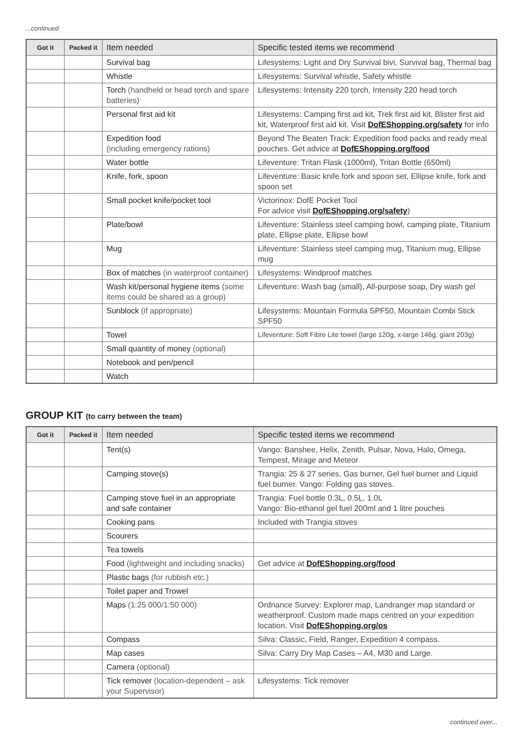...continued
| Got it | Packed it | Item needed | Specific tested items we recommend |
| --- | --- | --- | --- |
| | | Survival bag | Lifesystems: Light and Dry Survival bivi, Survival bag, Thermal bag |
| | | Whistle | Lifesystems: Survival whistle, Safety whistle |
| | | Torch (handheld or head torch and spare batteries) | Lifesystems: Intensity 220 torch, Intensity 220 head torch |
| | | Personal first aid kit | Lifesystems: Camping first aid kit, Trek first aid kit, Blister first aid kit, Waterproof first aid kit. Visit DofEShopping.org/safety for info |
| | | Expedition food (including emergency rations) | Beyond The Beaten Track: Expedition food packs and ready meal pouches. Get advice at DofEShopping.org/food |
| | | Water bottle | Lifeventure: Tritan Flask (1000ml), Tritan Bottle (650ml) |
| | | Knife, fork, spoon | Lifeventure: Basic knife fork and spoon set, Ellipse knife, fork and spoon set |
| | | Small pocket knife/pocket tool | Victorinox: DofE Pocket Tool For advice visit DofEShopping.org/safety ) |
| | | Plate/bowl | Lifeventure: Stainless steel camping bowl, camping plate, Titanium plate, Ellipse plate, Ellipse bowl |
| | | Mug | Lifeventure: Stainless steel camping mug, Titanium mug, Ellipse mug |
| | | Box of matches (in waterproof container) | Lifesystems: Windproof matches |
| | | Wash kit/personal hygiene items (some items could be shared as a group) | Lifeventure: Wash bag (small), All-purpose soap, Dry wash gel |
| | | Sunblock (if appropriate) | Lifesystems: Mountain Formula SPF50, Mountain Combi Stick SPF50 |
| | | Towel | Lifeventure: Soft Fibre Lite towel (large 120g, x-large 146g, giant 203g) |
| | | Small quantity of money (optional) | |
| | | Notebook and pen/pencil | |
| | | Watch | |
GROUP KIT (to carry between the team)
| Got it | Packed it | Item needed | Specific tested items we recommend |
| --- | --- | --- | --- |
| | | Tent(s) | Vango: Banshee, Helix, Zenith, Pulsar, Nova, Halo, Omega, Tempest, Mirage and Meteor |
| | | Camping stove(s) | Trangia: 25 & 27 series, Gas burner, Gel fuel burner and Liquid fuel burner. Vango: Folding gas stoves. |
| | | Camping stove fuel in an appropriate and safe container | Trangia: Fuel bottle 0.3L, 0.5L, 1.0L Vango: Bio-ethanol gel fuel 200ml and 1 litre pouches |
| | | Cooking pans | Included with Trangia stoves |
| | | Scourers | |
| | | Tea towels | |
| | | Food (lightweight and including snacks) | Get advice at DofEShopping.org/food |
| | | Plastic bags (for rubbish etc.) | |
| | | Toilet paper and Trowel | |
| | | Maps (1:25 000/1:50 000) | Ordnance Survey: Explorer map, Landranger map standard or weatherproof. Custom made maps centred on your expedition location. Visit DofEShopping.org/os |
| | | Compass | Silva: Classic, Field, Ranger, Expedition 4 compass. |
| | | Map cases | Silva: Carry Dry Map Cases – A4, M30 and Large. |
| | | Camera (optional) | |
| | | Tick remover (location-dependent – ask your Supervisor) | Lifesystems: Tick remover |
continued over...